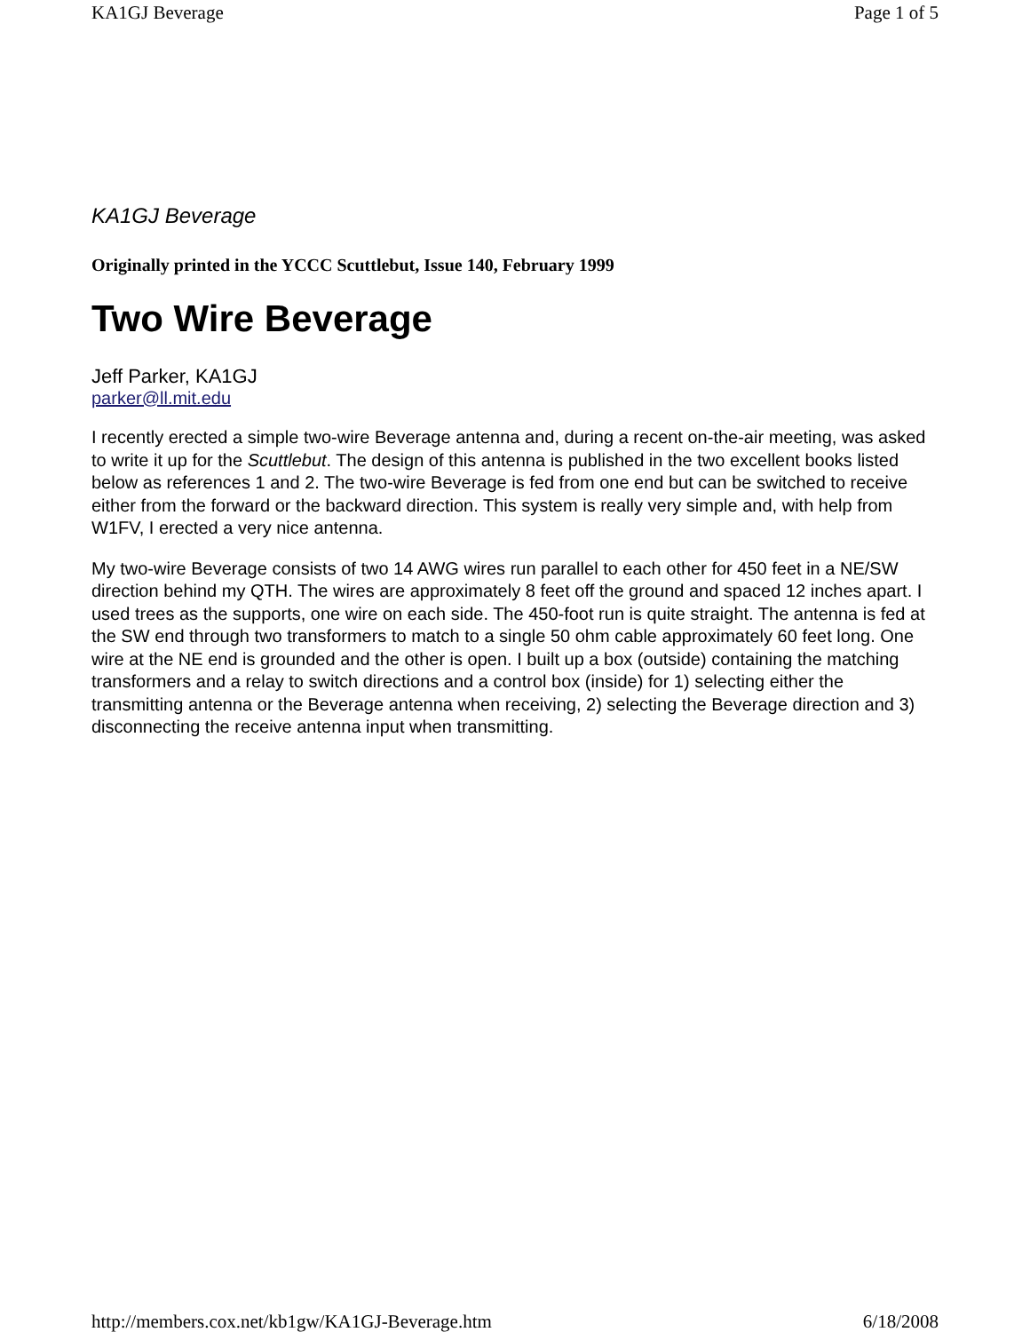KA1GJ Beverage Page 1 of 5
KA1GJ Beverage
Originally printed in the YCCC Scuttlebut, Issue 140, February 1999
Two Wire Beverage
Jeff Parker, KA1GJ
parker@ll.mit.edu
I recently erected a simple two-wire Beverage antenna and, during a recent on-the-air meeting, was asked to write it up for the Scuttlebut. The design of this antenna is published in the two excellent books listed below as references 1 and 2. The two-wire Beverage is fed from one end but can be switched to receive either from the forward or the backward direction. This system is really very simple and, with help from W1FV, I erected a very nice antenna.
My two-wire Beverage consists of two 14 AWG wires run parallel to each other for 450 feet in a NE/SW direction behind my QTH. The wires are approximately 8 feet off the ground and spaced 12 inches apart. I used trees as the supports, one wire on each side. The 450-foot run is quite straight. The antenna is fed at the SW end through two transformers to match to a single 50 ohm cable approximately 60 feet long. One wire at the NE end is grounded and the other is open. I built up a box (outside) containing the matching transformers and a relay to switch directions and a control box (inside) for 1) selecting either the transmitting antenna or the Beverage antenna when receiving, 2) selecting the Beverage direction and 3) disconnecting the receive antenna input when transmitting.
http://members.cox.net/kb1gw/KA1GJ-Beverage.htm 6/18/2008